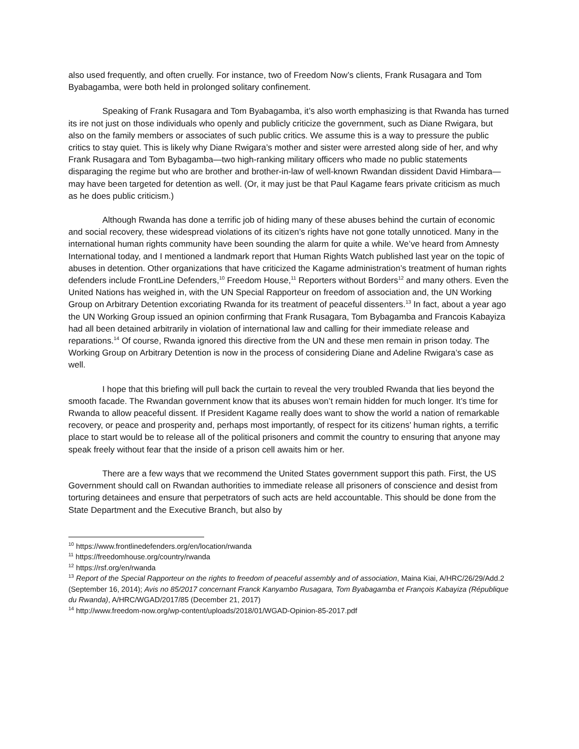also used frequently, and often cruelly. For instance, two of Freedom Now’s clients, Frank Rusagara and Tom Byabagamba, were both held in prolonged solitary confinement.
Speaking of Frank Rusagara and Tom Byabagamba, it’s also worth emphasizing is that Rwanda has turned its ire not just on those individuals who openly and publicly criticize the government, such as Diane Rwigara, but also on the family members or associates of such public critics. We assume this is a way to pressure the public critics to stay quiet. This is likely why Diane Rwigara’s mother and sister were arrested along side of her, and why Frank Rusagara and Tom Bybagamba—two high-ranking military officers who made no public statements disparaging the regime but who are brother and brother-in-law of well-known Rwandan dissident David Himbara—may have been targeted for detention as well. (Or, it may just be that Paul Kagame fears private criticism as much as he does public criticism.)
Although Rwanda has done a terrific job of hiding many of these abuses behind the curtain of economic and social recovery, these widespread violations of its citizen’s rights have not gone totally unnoticed. Many in the international human rights community have been sounding the alarm for quite a while. We’ve heard from Amnesty International today, and I mentioned a landmark report that Human Rights Watch published last year on the topic of abuses in detention. Other organizations that have criticized the Kagame administration’s treatment of human rights defenders include FrontLine Defenders,<sup>10</sup> Freedom House,<sup>11</sup> Reporters without Borders<sup>12</sup> and many others. Even the United Nations has weighed in, with the UN Special Rapporteur on freedom of association and, the UN Working Group on Arbitrary Detention excoriating Rwanda for its treatment of peaceful dissenters.<sup>13</sup> In fact, about a year ago the UN Working Group issued an opinion confirming that Frank Rusagara, Tom Bybagamba and Francois Kabayiza had all been detained arbitrarily in violation of international law and calling for their immediate release and reparations.<sup>14</sup> Of course, Rwanda ignored this directive from the UN and these men remain in prison today. The Working Group on Arbitrary Detention is now in the process of considering Diane and Adeline Rwigara’s case as well.
I hope that this briefing will pull back the curtain to reveal the very troubled Rwanda that lies beyond the smooth facade. The Rwandan government know that its abuses won’t remain hidden for much longer. It’s time for Rwanda to allow peaceful dissent. If President Kagame really does want to show the world a nation of remarkable recovery, or peace and prosperity and, perhaps most importantly, of respect for its citizens’ human rights, a terrific place to start would be to release all of the political prisoners and commit the country to ensuring that anyone may speak freely without fear that the inside of a prison cell awaits him or her.
There are a few ways that we recommend the United States government support this path. First, the US Government should call on Rwandan authorities to immediate release all prisoners of conscience and desist from torturing detainees and ensure that perpetrators of such acts are held accountable. This should be done from the State Department and the Executive Branch, but also by
<sup>10</sup> https://www.frontlinedefenders.org/en/location/rwanda
<sup>11</sup> https://freedomhouse.org/country/rwanda
<sup>12</sup> https://rsf.org/en/rwanda
<sup>13</sup> Report of the Special Rapporteur on the rights to freedom of peaceful assembly and of association, Maina Kiai, A/HRC/26/29/Add.2 (September 16, 2014); Avis no 85/2017 concernant Franck Kanyambo Rusagara, Tom Byabagamba et François Kabayiza (République du Rwanda), A/HRC/WGAD/2017/85 (December 21, 2017)
<sup>14</sup> http://www.freedom-now.org/wp-content/uploads/2018/01/WGAD-Opinion-85-2017.pdf